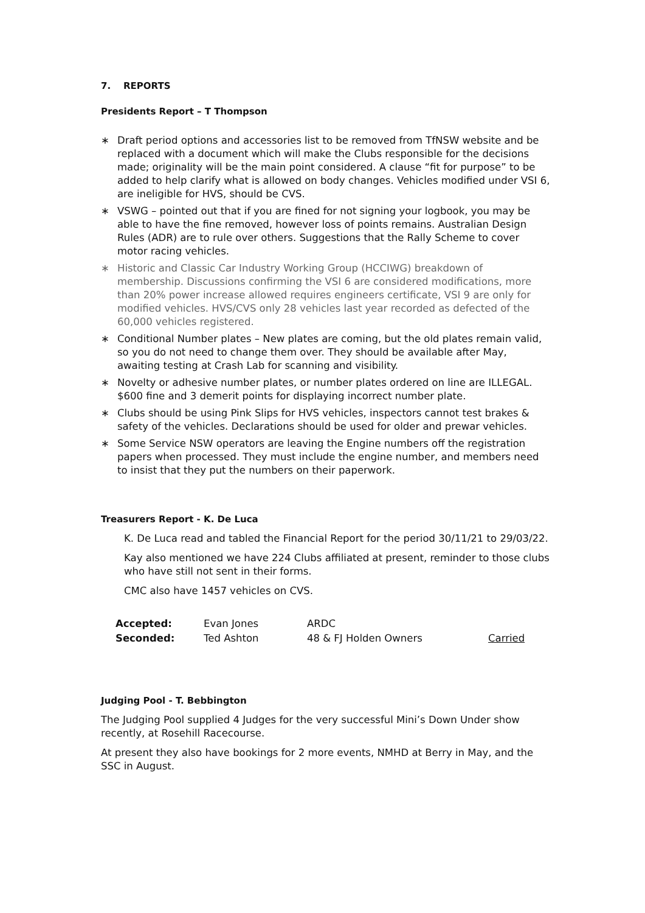7. REPORTS
Presidents Report – T Thompson
∗ Draft period options and accessories list to be removed from TfNSW website and be replaced with a document which will make the Clubs responsible for the decisions made; originality will be the main point considered. A clause “fit for purpose” to be added to help clarify what is allowed on body changes. Vehicles modified under VSI 6, are ineligible for HVS, should be CVS.
∗ VSWG – pointed out that if you are fined for not signing your logbook, you may be able to have the fine removed, however loss of points remains. Australian Design Rules (ADR) are to rule over others. Suggestions that the Rally Scheme to cover motor racing vehicles.
∗ Historic and Classic Car Industry Working Group (HCCIWG) breakdown of membership. Discussions confirming the VSI 6 are considered modifications, more than 20% power increase allowed requires engineers certificate, VSI 9 are only for modified vehicles. HVS/CVS only 28 vehicles last year recorded as defected of the 60,000 vehicles registered.
∗ Conditional Number plates – New plates are coming, but the old plates remain valid, so you do not need to change them over. They should be available after May, awaiting testing at Crash Lab for scanning and visibility.
∗ Novelty or adhesive number plates, or number plates ordered on line are ILLEGAL. $600 fine and 3 demerit points for displaying incorrect number plate.
∗ Clubs should be using Pink Slips for HVS vehicles, inspectors cannot test brakes & safety of the vehicles. Declarations should be used for older and prewar vehicles.
∗ Some Service NSW operators are leaving the Engine numbers off the registration papers when processed. They must include the engine number, and members need to insist that they put the numbers on their paperwork.
Treasurers Report - K. De Luca
K. De Luca read and tabled the Financial Report for the period 30/11/21 to 29/03/22.
Kay also mentioned we have 224 Clubs affiliated at present, reminder to those clubs who have still not sent in their forms.
CMC also have 1457 vehicles on CVS.
| Accepted: | Evan Jones | ARDC | |
| Seconded: | Ted Ashton | 48 & FJ Holden Owners | Carried |
Judging Pool - T. Bebbington
The Judging Pool supplied 4 Judges for the very successful Mini’s Down Under show recently, at Rosehill Racecourse.
At present they also have bookings for 2 more events, NMHD at Berry in May, and the SSC in August.